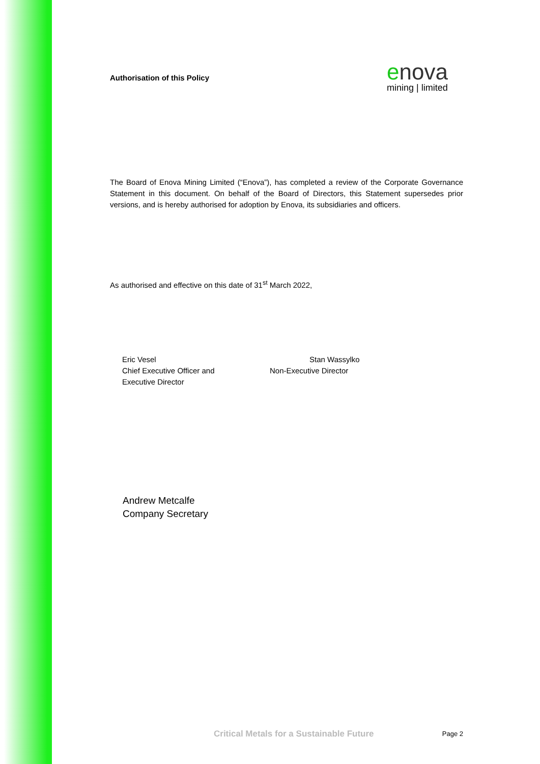Authorisation of this Policy
enova
mining | limited
The Board of Enova Mining Limited (“Enova”), has completed a review of the Corporate Governance Statement in this document. On behalf of the Board of Directors, this Statement supersedes prior versions, and is hereby authorised for adoption by Enova, its subsidiaries and officers.
As authorised and effective on this date of 31<sup>st</sup> March 2022,
Eric Vesel
Chief Executive Officer and
Executive Director
Stan Wassylko
Non-Executive Director
Andrew Metcalfe
Company Secretary
Critical Metals for a Sustainable Future Page 2